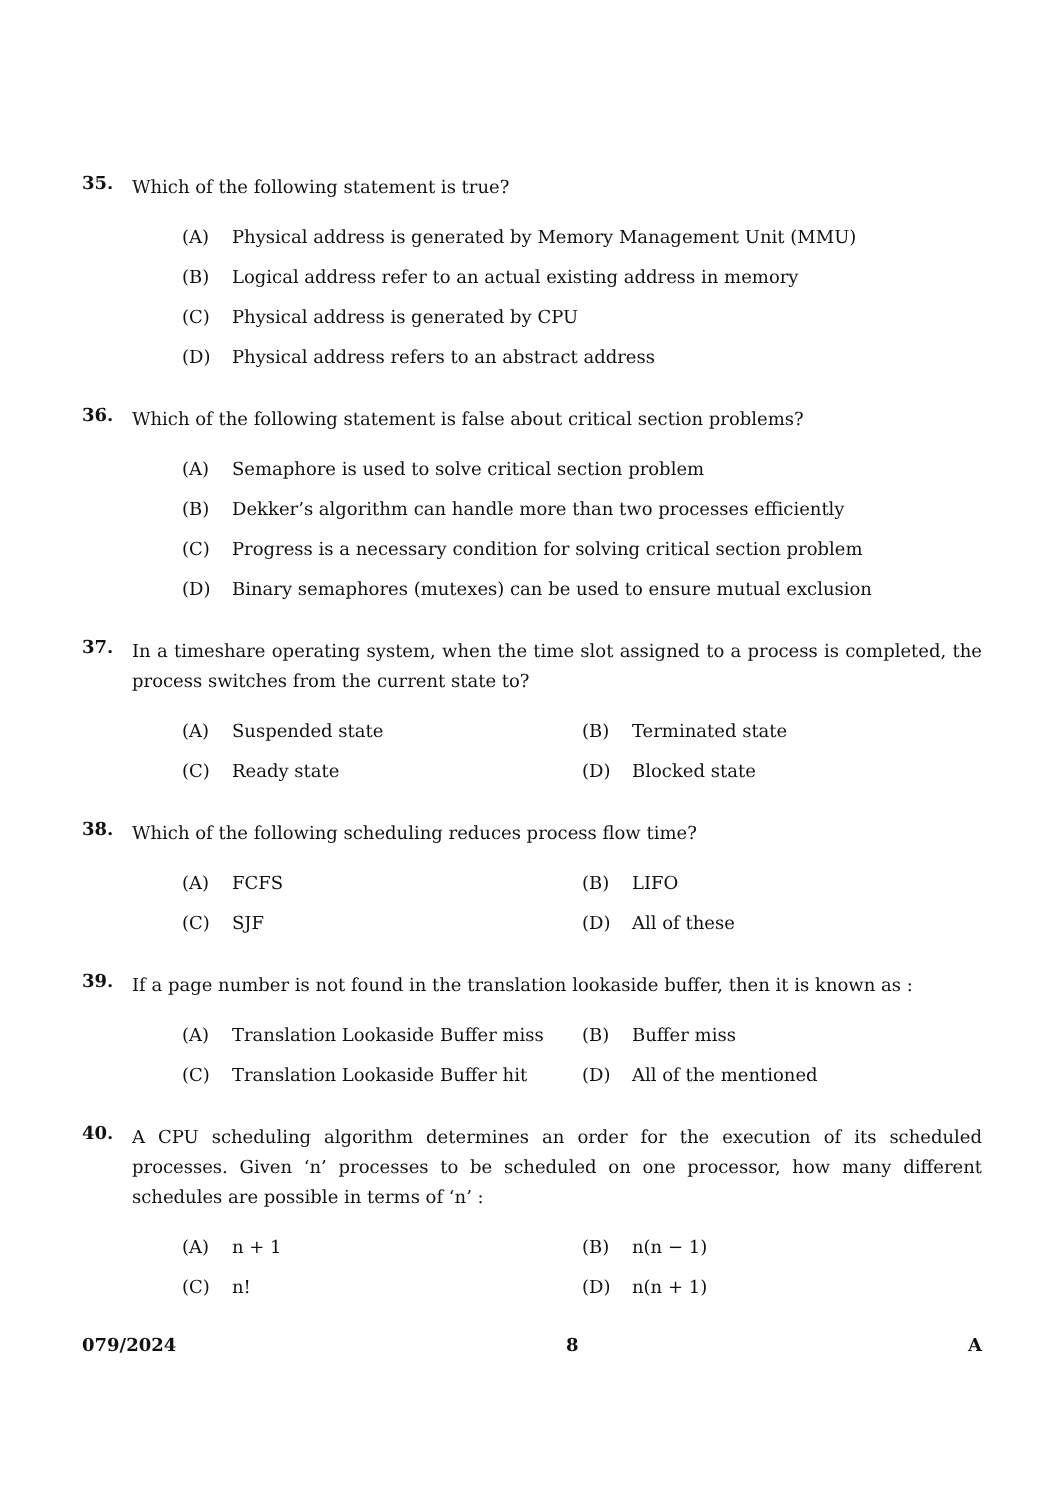35.
Which of the following statement is true?
(A) Physical address is generated by Memory Management Unit (MMU)
(B) Logical address refer to an actual existing address in memory
(C) Physical address is generated by CPU
(D) Physical address refers to an abstract address
36.
Which of the following statement is false about critical section problems?
(A) Semaphore is used to solve critical section problem
(B) Dekker’s algorithm can handle more than two processes efficiently
(C) Progress is a necessary condition for solving critical section problem
(D) Binary semaphores (mutexes) can be used to ensure mutual exclusion
37.
In a timeshare operating system, when the time slot assigned to a process is completed, the process switches from the current state to?
(A) Suspended state (B) Terminated state
(C) Ready state (D) Blocked state
38.
Which of the following scheduling reduces process flow time?
(A) FCFS (B) LIFO
(C) SJF (D) All of these
39.
If a page number is not found in the translation lookaside buffer, then it is known as :
(A) Translation Lookaside Buffer miss (B) Buffer miss
(C) Translation Lookaside Buffer hit (D) All of the mentioned
40.
A CPU scheduling algorithm determines an order for the execution of its scheduled processes. Given ‘n’ processes to be scheduled on one processor, how many different schedules are possible in terms of ‘n’ :
(A) n + 1 (B) n(n − 1)
(C) n! (D) n(n + 1)
079/2024 8 A